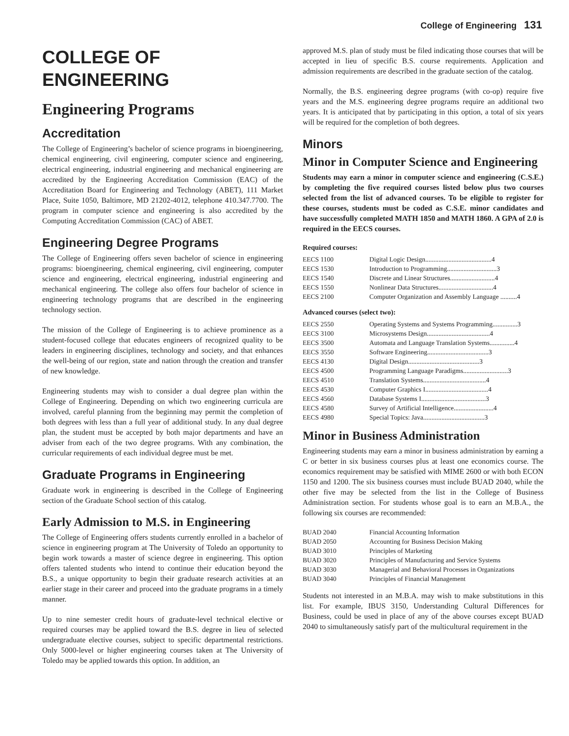College of Engineering 131
COLLEGE OF ENGINEERING
Engineering Programs
Accreditation
The College of Engineering’s bachelor of science programs in bioengineering, chemical engineering, civil engineering, computer science and engineering, electrical engineering, industrial engineering and mechanical engineering are accredited by the Engineering Accreditation Commission (EAC) of the Accreditation Board for Engineering and Technology (ABET), 111 Market Place, Suite 1050, Baltimore, MD 21202-4012, telephone 410.347.7700. The program in computer science and engineering is also accredited by the Computing Accreditation Commission (CAC) of ABET.
Engineering Degree Programs
The College of Engineering offers seven bachelor of science in engineering programs: bioengineering, chemical engineering, civil engineering, computer science and engineering, electrical engineering, industrial engineering and mechanical engineering. The college also offers four bachelor of science in engineering technology programs that are described in the engineering technology section.
The mission of the College of Engineering is to achieve prominence as a student-focused college that educates engineers of recognized quality to be leaders in engineering disciplines, technology and society, and that enhances the well-being of our region, state and nation through the creation and transfer of new knowledge.
Engineering students may wish to consider a dual degree plan within the College of Engineering. Depending on which two engineering curricula are involved, careful planning from the beginning may permit the completion of both degrees with less than a full year of additional study. In any dual degree plan, the student must be accepted by both major departments and have an adviser from each of the two degree programs. With any combination, the curricular requirements of each individual degree must be met.
Graduate Programs in Engineering
Graduate work in engineering is described in the College of Engineering section of the Graduate School section of this catalog.
Early Admission to M.S. in Engineering
The College of Engineering offers students currently enrolled in a bachelor of science in engineering program at The University of Toledo an opportunity to begin work towards a master of science degree in engineering. This option offers talented students who intend to continue their education beyond the B.S., a unique opportunity to begin their graduate research activities at an earlier stage in their career and proceed into the graduate programs in a timely manner.
Up to nine semester credit hours of graduate-level technical elective or required courses may be applied toward the B.S. degree in lieu of selected undergraduate elective courses, subject to specific departmental restrictions. Only 5000-level or higher engineering courses taken at The University of Toledo may be applied towards this option. In addition, an
approved M.S. plan of study must be filed indicating those courses that will be accepted in lieu of specific B.S. course requirements. Application and admission requirements are described in the graduate section of the catalog.
Normally, the B.S. engineering degree programs (with co-op) require five years and the M.S. engineering degree programs require an additional two years. It is anticipated that by participating in this option, a total of six years will be required for the completion of both degrees.
Minors
Minor in Computer Science and Engineering
Students may earn a minor in computer science and engineering (C.S.E.) by completing the five required courses listed below plus two courses selected from the list of advanced courses. To be eligible to register for these courses, students must be coded as C.S.E. minor candidates and have successfully completed MATH 1850 and MATH 1860. A GPA of 2.0 is required in the EECS courses.
Required courses:
| EECS 1100 | Digital Logic Design........................................4 |
| EECS 1530 | Introduction to Programming..............................3 |
| EECS 1540 | Discrete and Linear Structures...........................4 |
| EECS 1550 | Nonlinear Data Structures.................................4 |
| EECS 2100 | Computer Organization and Assembly Language ..........4 |
Advanced courses (select two):
| EECS 2550 | Operating Systems and Systems Programming...............3 |
| EECS 3100 | Microsystems Design......................................4 |
| EECS 3500 | Automata and Language Translation Systems...............4 |
| EECS 3550 | Software Engineering.....................................3 |
| EECS 4130 | Digital Design...........................................3 |
| EECS 4500 | Programming Language Paradigms...........................3 |
| EECS 4510 | Translation Systems......................................4 |
| EECS 4530 | Computer Graphics I......................................4 |
| EECS 4560 | Database Systems I.......................................3 |
| EECS 4580 | Survey of Artificial Intelligence........................4 |
| EECS 4980 | Special Topics: Java.....................................3 |
Minor in Business Administration
Engineering students may earn a minor in business administration by earning a C or better in six business courses plus at least one economics course. The economics requirement may be satisfied with MIME 2600 or with both ECON 1150 and 1200. The six business courses must include BUAD 2040, while the other five may be selected from the list in the College of Business Administration section. For students whose goal is to earn an M.B.A., the following six courses are recommended:
| BUAD 2040 | Financial Accounting Information |
| BUAD 2050 | Accounting for Business Decision Making |
| BUAD 3010 | Principles of Marketing |
| BUAD 3020 | Principles of Manufacturing and Service Systems |
| BUAD 3030 | Managerial and Behavioral Processes in Organizations |
| BUAD 3040 | Principles of Financial Management |
Students not interested in an M.B.A. may wish to make substitutions in this list. For example, IBUS 3150, Understanding Cultural Differences for Business, could be used in place of any of the above courses except BUAD 2040 to simultaneously satisfy part of the multicultural requirement in the